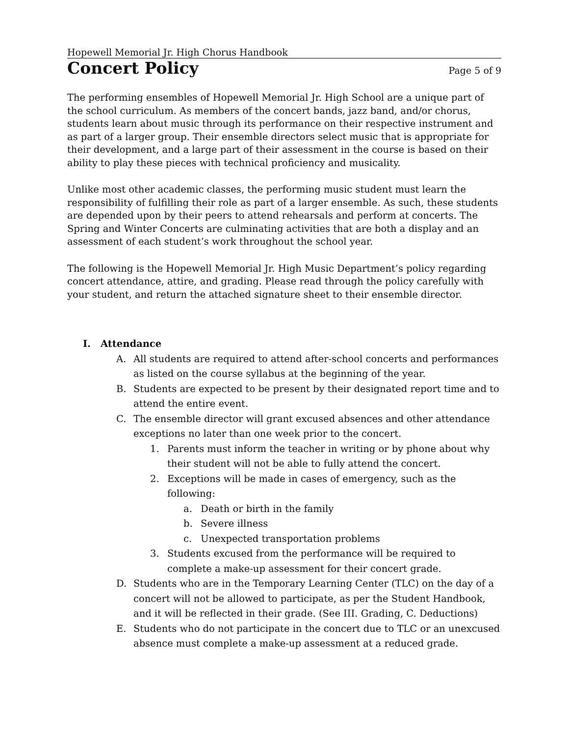Hopewell Memorial Jr. High Chorus Handbook
Concert Policy
Page 5 of 9
The performing ensembles of Hopewell Memorial Jr. High School are a unique part of the school curriculum. As members of the concert bands, jazz band, and/or chorus, students learn about music through its performance on their respective instrument and as part of a larger group. Their ensemble directors select music that is appropriate for their development, and a large part of their assessment in the course is based on their ability to play these pieces with technical proficiency and musicality.
Unlike most other academic classes, the performing music student must learn the responsibility of fulfilling their role as part of a larger ensemble. As such, these students are depended upon by their peers to attend rehearsals and perform at concerts. The Spring and Winter Concerts are culminating activities that are both a display and an assessment of each student’s work throughout the school year.
The following is the Hopewell Memorial Jr. High Music Department’s policy regarding concert attendance, attire, and grading. Please read through the policy carefully with your student, and return the attached signature sheet to their ensemble director.
I. Attendance
A. All students are required to attend after-school concerts and performances as listed on the course syllabus at the beginning of the year.
B. Students are expected to be present by their designated report time and to attend the entire event.
C. The ensemble director will grant excused absences and other attendance exceptions no later than one week prior to the concert.
1. Parents must inform the teacher in writing or by phone about why their student will not be able to fully attend the concert.
2. Exceptions will be made in cases of emergency, such as the following:
a. Death or birth in the family
b. Severe illness
c. Unexpected transportation problems
3. Students excused from the performance will be required to complete a make-up assessment for their concert grade.
D. Students who are in the Temporary Learning Center (TLC) on the day of a concert will not be allowed to participate, as per the Student Handbook, and it will be reflected in their grade. (See III. Grading, C. Deductions)
E. Students who do not participate in the concert due to TLC or an unexcused absence must complete a make-up assessment at a reduced grade.